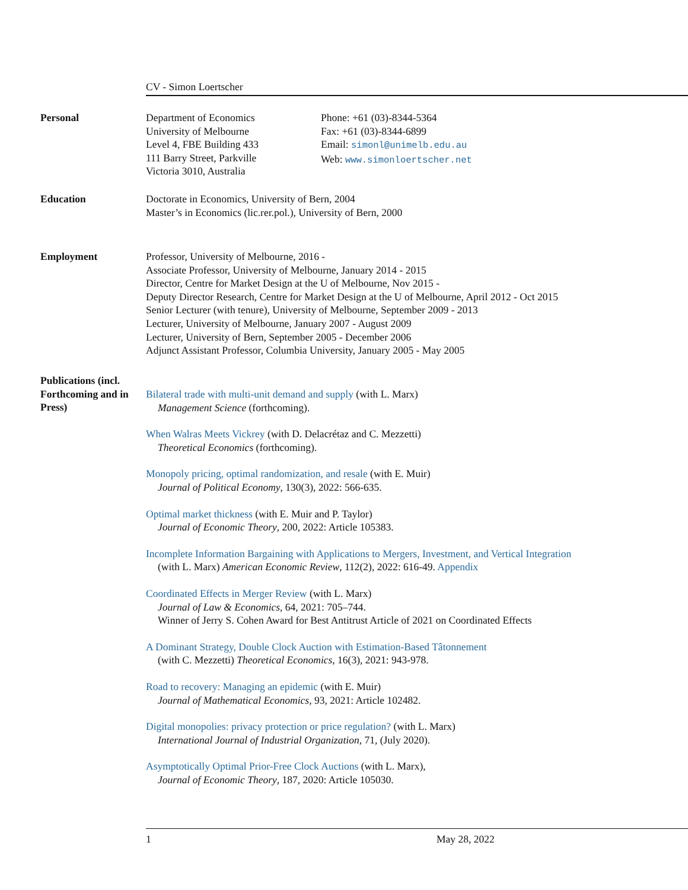CV - Simon Loertscher
Personal Department of Economics
University of Melbourne
Level 4, FBE Building 433
111 Barry Street, Parkville
Victoria 3010, Australia
Phone: +61 (03)-8344-5364
Fax: +61 (03)-8344-6899
Email: simonl@unimelb.edu.au
Web: www.simonloertscher.net
Education Doctorate in Economics, University of Bern, 2004
Master’s in Economics (lic.rer.pol.), University of Bern, 2000
Employment Professor, University of Melbourne, 2016 -
Associate Professor, University of Melbourne, January 2014 - 2015
Director, Centre for Market Design at the U of Melbourne, Nov 2015 -
Deputy Director Research, Centre for Market Design at the U of Melbourne, April 2012 - Oct 2015
Senior Lecturer (with tenure), University of Melbourne, September 2009 - 2013
Lecturer, University of Melbourne, January 2007 - August 2009
Lecturer, University of Bern, September 2005 - December 2006
Adjunct Assistant Professor, Columbia University, January 2005 - May 2005
Publications (incl. Forthcoming and in Press)
Bilateral trade with multi-unit demand and supply (with L. Marx)
Management Science (forthcoming).
When Walras Meets Vickrey (with D. Delacrétaz and C. Mezzetti)
Theoretical Economics (forthcoming).
Monopoly pricing, optimal randomization, and resale (with E. Muir)
Journal of Political Economy, 130(3), 2022: 566-635.
Optimal market thickness (with E. Muir and P. Taylor)
Journal of Economic Theory, 200, 2022: Article 105383.
Incomplete Information Bargaining with Applications to Mergers, Investment, and Vertical Integration
(with L. Marx) American Economic Review, 112(2), 2022: 616-49. Appendix
Coordinated Effects in Merger Review (with L. Marx)
Journal of Law & Economics, 64, 2021: 705–744.
Winner of Jerry S. Cohen Award for Best Antitrust Article of 2021 on Coordinated Effects
A Dominant Strategy, Double Clock Auction with Estimation-Based Tâtonnement
(with C. Mezzetti) Theoretical Economics, 16(3), 2021: 943-978.
Road to recovery: Managing an epidemic (with E. Muir)
Journal of Mathematical Economics, 93, 2021: Article 102482.
Digital monopolies: privacy protection or price regulation? (with L. Marx)
International Journal of Industrial Organization, 71, (July 2020).
Asymptotically Optimal Prior-Free Clock Auctions (with L. Marx),
Journal of Economic Theory, 187, 2020: Article 105030.
1 May 28, 2022